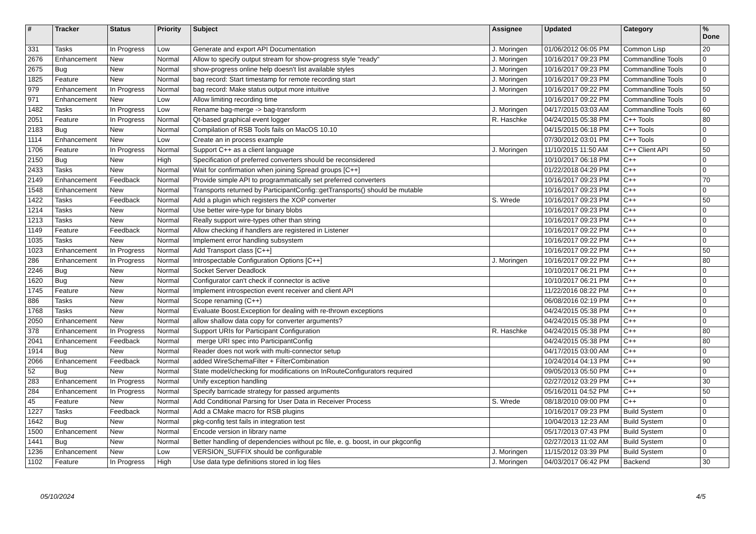| # | Tracker | Status | Priority | Subject | Assignee | Updated | Category | % Done |
| --- | --- | --- | --- | --- | --- | --- | --- | --- |
| 331 | Tasks | In Progress | Low | Generate and export API Documentation | J. Moringen | 01/06/2012 06:05 PM | Common Lisp | 20 |
| 2676 | Enhancement | New | Normal | Allow to specify output stream for show-progress style "ready" | J. Moringen | 10/16/2017 09:23 PM | Commandline Tools | 0 |
| 2675 | Bug | New | Normal | show-progress online help doesn't list available styles | J. Moringen | 10/16/2017 09:23 PM | Commandline Tools | 0 |
| 1825 | Feature | New | Normal | bag record: Start timestamp for remote recording start | J. Moringen | 10/16/2017 09:23 PM | Commandline Tools | 0 |
| 979 | Enhancement | In Progress | Normal | bag record: Make status output more intuitive | J. Moringen | 10/16/2017 09:22 PM | Commandline Tools | 50 |
| 971 | Enhancement | New | Low | Allow limiting recording time | | 10/16/2017 09:22 PM | Commandline Tools | 0 |
| 1482 | Tasks | In Progress | Low | Rename bag-merge -> bag-transform | J. Moringen | 04/17/2015 03:03 AM | Commandline Tools | 60 |
| 2051 | Feature | In Progress | Normal | Qt-based graphical event logger | R. Haschke | 04/24/2015 05:38 PM | C++ Tools | 80 |
| 2183 | Bug | New | Normal | Compilation of RSB Tools fails on MacOS 10.10 | | 04/15/2015 06:18 PM | C++ Tools | 0 |
| 1114 | Enhancement | New | Low | Create an in process example | | 07/30/2012 03:01 PM | C++ Tools | 0 |
| 1706 | Feature | In Progress | Normal | Support C++ as a client language | J. Moringen | 11/10/2015 11:50 AM | C++ Client API | 50 |
| 2150 | Bug | New | High | Specification of preferred converters should be reconsidered | | 10/10/2017 06:18 PM | C++ | 0 |
| 2433 | Tasks | New | Normal | Wait for confirmation when joining Spread groups [C++] | | 01/22/2018 04:29 PM | C++ | 0 |
| 2149 | Enhancement | Feedback | Normal | Provide simple API to programmatically set preferred converters | | 10/16/2017 09:23 PM | C++ | 70 |
| 1548 | Enhancement | New | Normal | Transports returned by ParticipantConfig::getTransports() should be mutable | | 10/16/2017 09:23 PM | C++ | 0 |
| 1422 | Tasks | Feedback | Normal | Add a plugin which registers the XOP converter | S. Wrede | 10/16/2017 09:23 PM | C++ | 50 |
| 1214 | Tasks | New | Normal | Use better wire-type for binary blobs | | 10/16/2017 09:23 PM | C++ | 0 |
| 1213 | Tasks | New | Normal | Really support wire-types other than string | | 10/16/2017 09:23 PM | C++ | 0 |
| 1149 | Feature | Feedback | Normal | Allow checking if handlers are registered in Listener | | 10/16/2017 09:22 PM | C++ | 0 |
| 1035 | Tasks | New | Normal | Implement error handling subsystem | | 10/16/2017 09:22 PM | C++ | 0 |
| 1023 | Enhancement | In Progress | Normal | Add Transport class [C++] | | 10/16/2017 09:22 PM | C++ | 50 |
| 286 | Enhancement | In Progress | Normal | Introspectable Configuration Options [C++] | J. Moringen | 10/16/2017 09:22 PM | C++ | 80 |
| 2246 | Bug | New | Normal | Socket Server Deadlock | | 10/10/2017 06:21 PM | C++ | 0 |
| 1620 | Bug | New | Normal | Configurator can't check if connector is active | | 10/10/2017 06:21 PM | C++ | 0 |
| 1745 | Feature | New | Normal | Implement introspection event receiver and client API | | 11/22/2016 08:22 PM | C++ | 0 |
| 886 | Tasks | New | Normal | Scope renaming (C++) | | 06/08/2016 02:19 PM | C++ | 0 |
| 1768 | Tasks | New | Normal | Evaluate Boost.Exception for dealing with re-thrown exceptions | | 04/24/2015 05:38 PM | C++ | 0 |
| 2050 | Enhancement | New | Normal | allow shallow data copy for converter arguments? | | 04/24/2015 05:38 PM | C++ | 0 |
| 378 | Enhancement | In Progress | Normal | Support URIs for Participant Configuration | R. Haschke | 04/24/2015 05:38 PM | C++ | 80 |
| 2041 | Enhancement | Feedback | Normal | merge URI spec into ParticipantConfig | | 04/24/2015 05:38 PM | C++ | 80 |
| 1914 | Bug | New | Normal | Reader does not work with multi-connector setup | | 04/17/2015 03:00 AM | C++ | 0 |
| 2066 | Enhancement | Feedback | Normal | added WireSchemaFilter + FilterCombination | | 10/24/2014 04:13 PM | C++ | 90 |
| 52 | Bug | New | Normal | State model/checking for modifications on InRouteConfigurators required | | 09/05/2013 05:50 PM | C++ | 0 |
| 283 | Enhancement | In Progress | Normal | Unify exception handling | | 02/27/2012 03:29 PM | C++ | 30 |
| 284 | Enhancement | In Progress | Normal | Specify barricade strategy for passed arguments | | 05/16/2011 04:52 PM | C++ | 50 |
| 45 | Feature | New | Normal | Add Conditional Parsing for User Data in Receiver Process | S. Wrede | 08/18/2010 09:00 PM | C++ | 0 |
| 1227 | Tasks | Feedback | Normal | Add a CMake macro for RSB plugins | | 10/16/2017 09:23 PM | Build System | 0 |
| 1642 | Bug | New | Normal | pkg-config test fails in integration test | | 10/04/2013 12:23 AM | Build System | 0 |
| 1500 | Enhancement | New | Normal | Encode version in library name | | 05/17/2013 07:43 PM | Build System | 0 |
| 1441 | Bug | New | Normal | Better handling of dependencies without pc file, e. g. boost, in our pkgconfig | | 02/27/2013 11:02 AM | Build System | 0 |
| 1236 | Enhancement | New | Low | VERSION_SUFFIX should be configurable | J. Moringen | 11/15/2012 03:39 PM | Build System | 0 |
| 1102 | Feature | In Progress | High | Use data type definitions stored in log files | J. Moringen | 04/03/2017 06:42 PM | Backend | 30 |
05/10/2024 4/5